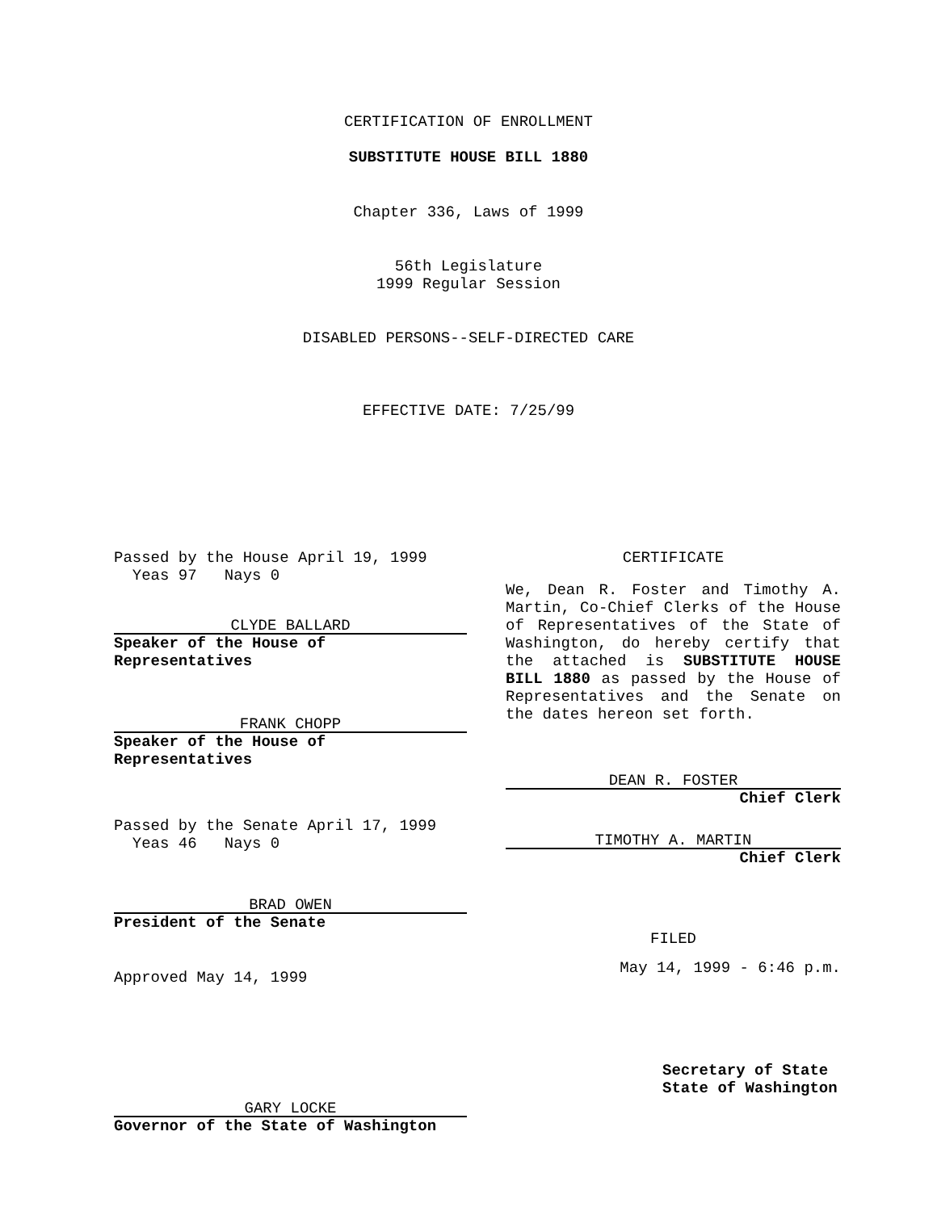CERTIFICATION OF ENROLLMENT
SUBSTITUTE HOUSE BILL 1880
Chapter 336, Laws of 1999
56th Legislature
1999 Regular Session
DISABLED PERSONS--SELF-DIRECTED CARE
EFFECTIVE DATE: 7/25/99
Passed by the House April 19, 1999
Yeas 97 Nays 0
CLYDE BALLARD
Speaker of the House of Representatives
FRANK CHOPP
Speaker of the House of Representatives
Passed by the Senate April 17, 1999
Yeas 46 Nays 0
BRAD OWEN
President of the Senate
Approved May 14, 1999
GARY LOCKE
Governor of the State of Washington
CERTIFICATE
We, Dean R. Foster and Timothy A. Martin, Co-Chief Clerks of the House of Representatives of the State of Washington, do hereby certify that the attached is SUBSTITUTE HOUSE BILL 1880 as passed by the House of Representatives and the Senate on the dates hereon set forth.
DEAN R. FOSTER
Chief Clerk
TIMOTHY A. MARTIN
Chief Clerk
FILED
May 14, 1999 - 6:46 p.m.
Secretary of State
State of Washington